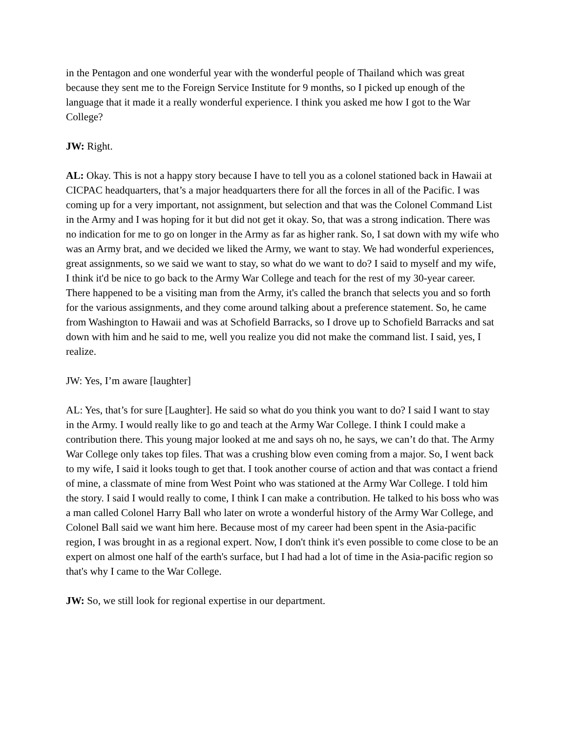in the Pentagon and one wonderful year with the wonderful people of Thailand which was great because they sent me to the Foreign Service Institute for 9 months, so I picked up enough of the language that it made it a really wonderful experience. I think you asked me how I got to the War College?
JW: Right.
AL: Okay. This is not a happy story because I have to tell you as a colonel stationed back in Hawaii at CICPAC headquarters, that’s a major headquarters there for all the forces in all of the Pacific. I was coming up for a very important, not assignment, but selection and that was the Colonel Command List in the Army and I was hoping for it but did not get it okay. So, that was a strong indication. There was no indication for me to go on longer in the Army as far as higher rank. So, I sat down with my wife who was an Army brat, and we decided we liked the Army, we want to stay. We had wonderful experiences, great assignments, so we said we want to stay, so what do we want to do? I said to myself and my wife, I think it'd be nice to go back to the Army War College and teach for the rest of my 30-year career. There happened to be a visiting man from the Army, it's called the branch that selects you and so forth for the various assignments, and they come around talking about a preference statement. So, he came from Washington to Hawaii and was at Schofield Barracks, so I drove up to Schofield Barracks and sat down with him and he said to me, well you realize you did not make the command list. I said, yes, I realize.
JW: Yes, I’m aware [laughter]
AL: Yes, that’s for sure [Laughter]. He said so what do you think you want to do? I said I want to stay in the Army. I would really like to go and teach at the Army War College. I think I could make a contribution there. This young major looked at me and says oh no, he says, we can’t do that. The Army War College only takes top files. That was a crushing blow even coming from a major. So, I went back to my wife, I said it looks tough to get that. I took another course of action and that was contact a friend of mine, a classmate of mine from West Point who was stationed at the Army War College. I told him the story. I said I would really to come, I think I can make a contribution. He talked to his boss who was a man called Colonel Harry Ball who later on wrote a wonderful history of the Army War College, and Colonel Ball said we want him here. Because most of my career had been spent in the Asia-pacific region, I was brought in as a regional expert. Now, I don't think it's even possible to come close to be an expert on almost one half of the earth's surface, but I had had a lot of time in the Asia-pacific region so that's why I came to the War College.
JW: So, we still look for regional expertise in our department.